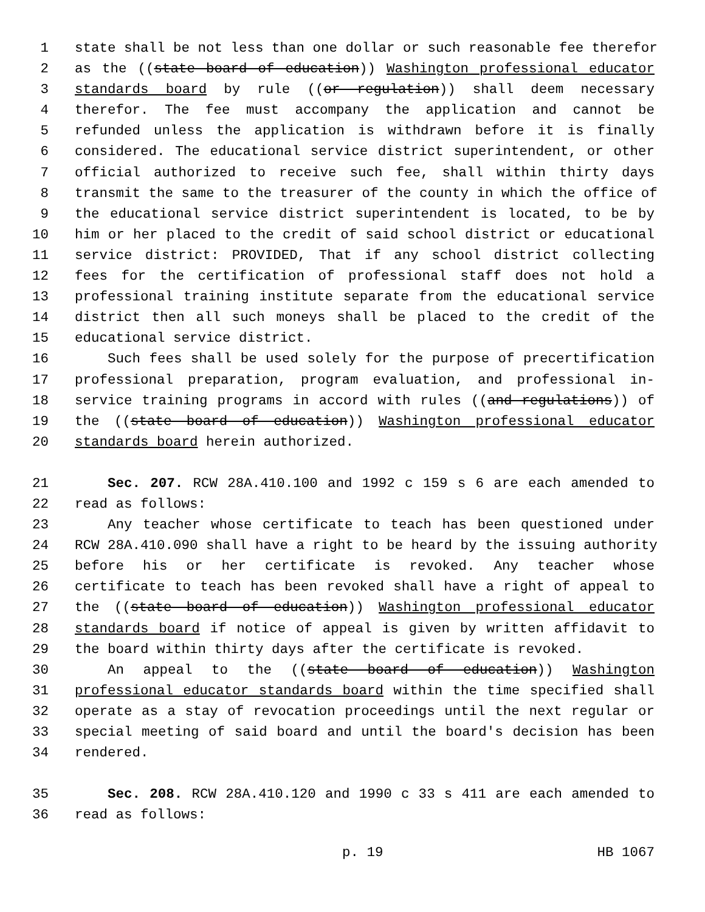1 state shall be not less than one dollar or such reasonable fee therefor
2 as the ((state board of education)) Washington professional educator
3 standards board by rule ((or regulation)) shall deem necessary
4 therefor. The fee must accompany the application and cannot be
5 refunded unless the application is withdrawn before it is finally
6 considered. The educational service district superintendent, or other
7 official authorized to receive such fee, shall within thirty days
8 transmit the same to the treasurer of the county in which the office of
9 the educational service district superintendent is located, to be by
10 him or her placed to the credit of said school district or educational
11 service district: PROVIDED, That if any school district collecting
12 fees for the certification of professional staff does not hold a
13 professional training institute separate from the educational service
14 district then all such moneys shall be placed to the credit of the
15 educational service district.
16 Such fees shall be used solely for the purpose of precertification
17 professional preparation, program evaluation, and professional in-
18 service training programs in accord with rules ((and regulations)) of
19 the ((state board of education)) Washington professional educator
20 standards board herein authorized.
21 Sec. 207. RCW 28A.410.100 and 1992 c 159 s 6 are each amended to
22 read as follows:
23 Any teacher whose certificate to teach has been questioned under
24 RCW 28A.410.090 shall have a right to be heard by the issuing authority
25 before his or her certificate is revoked. Any teacher whose
26 certificate to teach has been revoked shall have a right of appeal to
27 the ((state board of education)) Washington professional educator
28 standards board if notice of appeal is given by written affidavit to
29 the board within thirty days after the certificate is revoked.
30 An appeal to the ((state board of education)) Washington
31 professional educator standards board within the time specified shall
32 operate as a stay of revocation proceedings until the next regular or
33 special meeting of said board and until the board's decision has been
34 rendered.
35 Sec. 208. RCW 28A.410.120 and 1990 c 33 s 411 are each amended to
36 read as follows:
p. 19 HB 1067